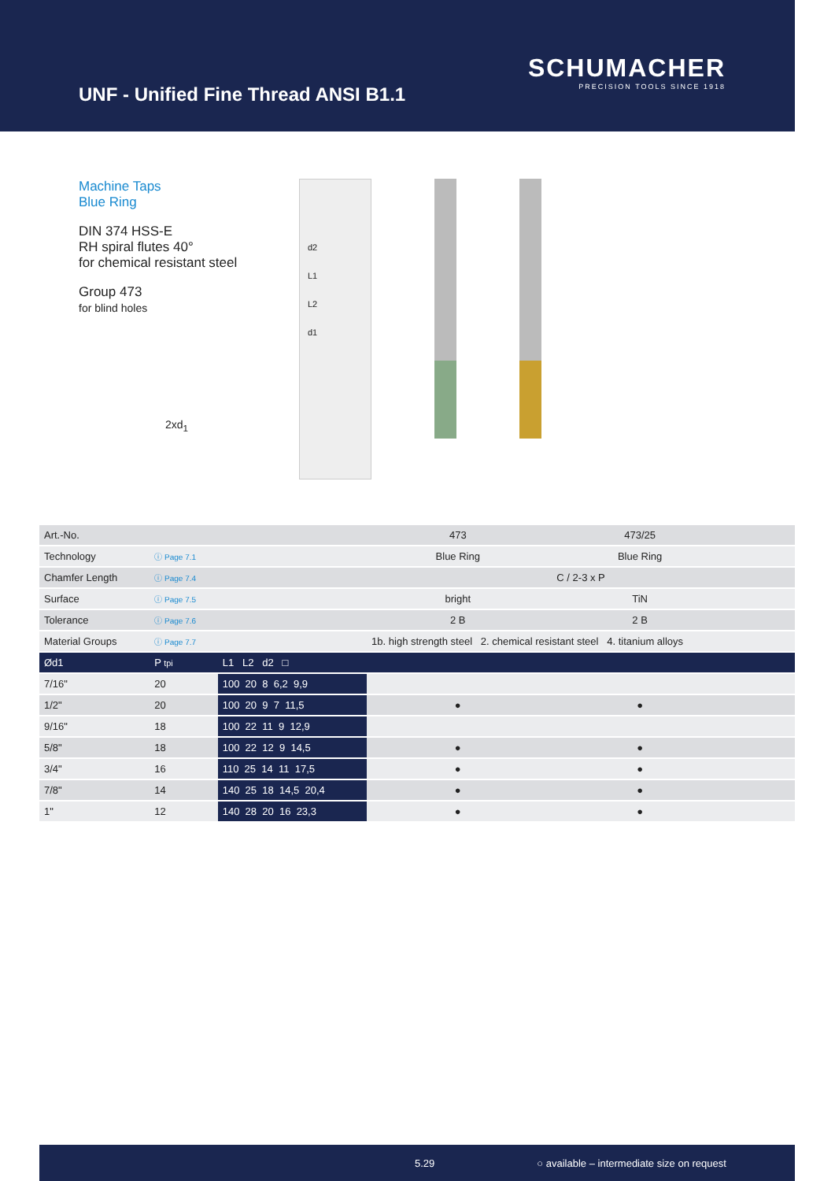UNF - Unified Fine Thread ANSI B1.1
SCHUMACHER
PRECISION TOOLS SINCE 1918
Machine Taps
Blue Ring
DIN 374 HSS-E
RH spiral flutes 40°
for chemical resistant steel
Group 473
for blind holes
2xd<sub>1</sub>
d2
L1
L2
d1
| Art.-No. | | | 473 | 473/25 | | |
| Technology | ⓘ Page 7.1 | | Blue Ring | Blue Ring | | |
| Chamfer Length | ⓘ Page 7.4 | | C / 2-3 x P | | | |
| Surface | ⓘ Page 7.5 | | bright | TiN | | |
| Tolerance | ⓘ Page 7.6 | | 2 B | 2 B | | |
| Material Groups | ⓘ Page 7.7 | | 1b. high strength steel 2. chemical resistant steel 4. titanium alloys | | | |
| Ød1 | P tpi | L1 L2 d2 □ | | | | |
| 7/16" | 20 | 100 20 8 6,2 9,9 | | | | |
| 1/2" | 20 | 100 20 9 7 11,5 | ● | ● | | |
| 9/16" | 18 | 100 22 11 9 12,9 | | | | |
| 5/8" | 18 | 100 22 12 9 14,5 | ● | ● | | |
| 3/4" | 16 | 110 25 14 11 17,5 | ● | ● | | |
| 7/8" | 14 | 140 25 18 14,5 20,4 | ● | ● | | |
| 1" | 12 | 140 28 20 16 23,3 | ● | ● | | |
5.29 ○ available – intermediate size on request